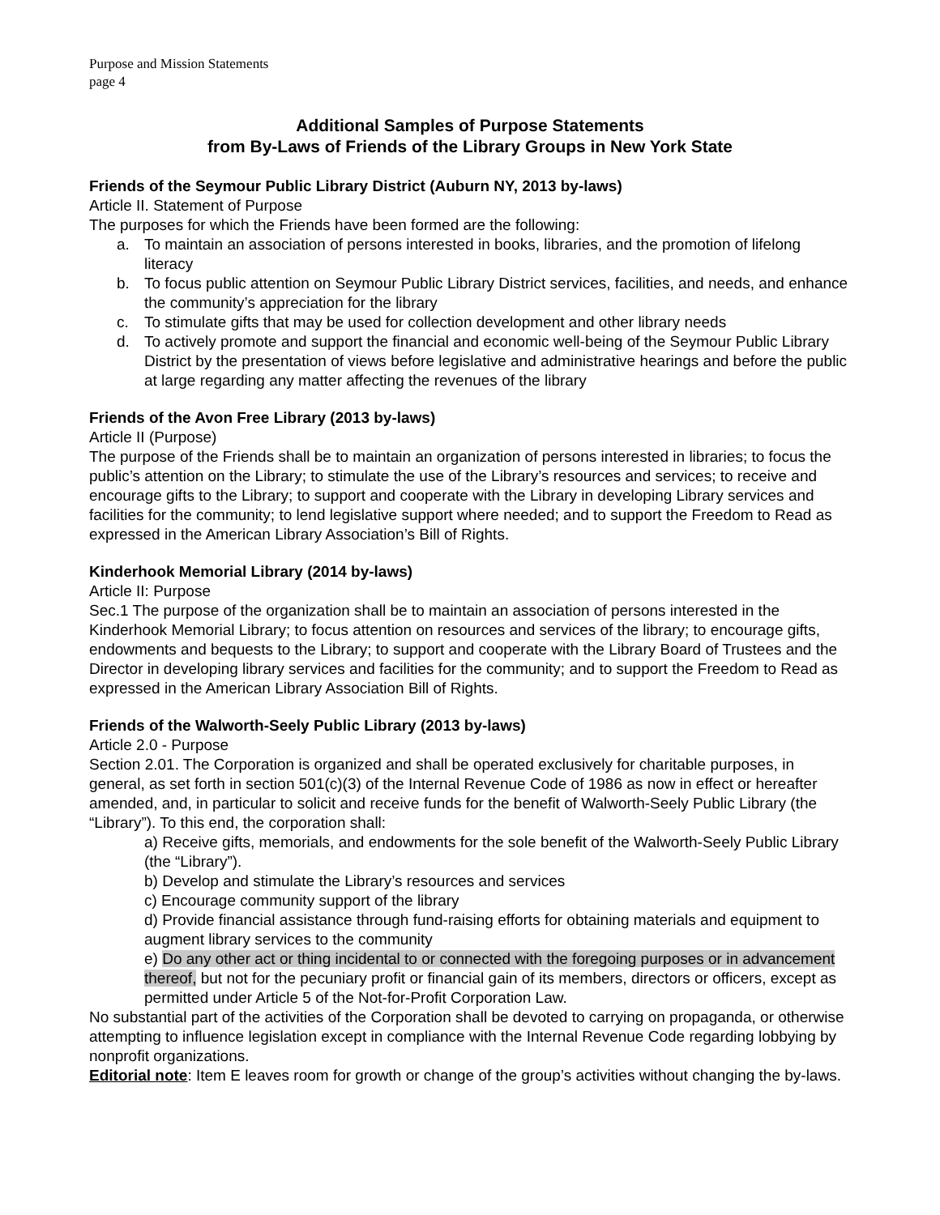Purpose and Mission Statements
page 4
Additional Samples of Purpose Statements
from By-Laws of Friends of the Library Groups in New York State
Friends of the Seymour Public Library District (Auburn NY, 2013 by-laws)
Article II. Statement of Purpose
The purposes for which the Friends have been formed are the following:
a. To maintain an association of persons interested in books, libraries, and the promotion of lifelong literacy
b. To focus public attention on Seymour Public Library District services, facilities, and needs, and enhance the community’s appreciation for the library
c. To stimulate gifts that may be used for collection development and other library needs
d. To actively promote and support the financial and economic well-being of the Seymour Public Library District by the presentation of views before legislative and administrative hearings and before the public at large regarding any matter affecting the revenues of the library
Friends of the Avon Free Library (2013 by-laws)
Article II (Purpose)
The purpose of the Friends shall be to maintain an organization of persons interested in libraries; to focus the public’s attention on the Library; to stimulate the use of the Library’s resources and services; to receive and encourage gifts to the Library; to support and cooperate with the Library in developing Library services and facilities for the community; to lend legislative support where needed; and to support the Freedom to Read as expressed in the American Library Association’s Bill of Rights.
Kinderhook Memorial Library (2014 by-laws)
Article II: Purpose
Sec.1 The purpose of the organization shall be to maintain an association of persons interested in the Kinderhook Memorial Library; to focus attention on resources and services of the library; to encourage gifts, endowments and bequests to the Library; to support and cooperate with the Library Board of Trustees and the Director in developing library services and facilities for the community; and to support the Freedom to Read as expressed in the American Library Association Bill of Rights.
Friends of the Walworth-Seely Public Library (2013 by-laws)
Article 2.0 - Purpose
Section 2.01. The Corporation is organized and shall be operated exclusively for charitable purposes, in general, as set forth in section 501(c)(3) of the Internal Revenue Code of 1986 as now in effect or hereafter amended, and, in particular to solicit and receive funds for the benefit of Walworth-Seely Public Library (the “Library”). To this end, the corporation shall:
a) Receive gifts, memorials, and endowments for the sole benefit of the Walworth-Seely Public Library (the “Library”).
b) Develop and stimulate the Library’s resources and services
c) Encourage community support of the library
d) Provide financial assistance through fund-raising efforts for obtaining materials and equipment to augment library services to the community
e) Do any other act or thing incidental to or connected with the foregoing purposes or in advancement thereof, but not for the pecuniary profit or financial gain of its members, directors or officers, except as permitted under Article 5 of the Not-for-Profit Corporation Law.
No substantial part of the activities of the Corporation shall be devoted to carrying on propaganda, or otherwise attempting to influence legislation except in compliance with the Internal Revenue Code regarding lobbying by nonprofit organizations.
Editorial note: Item E leaves room for growth or change of the group’s activities without changing the by-laws.